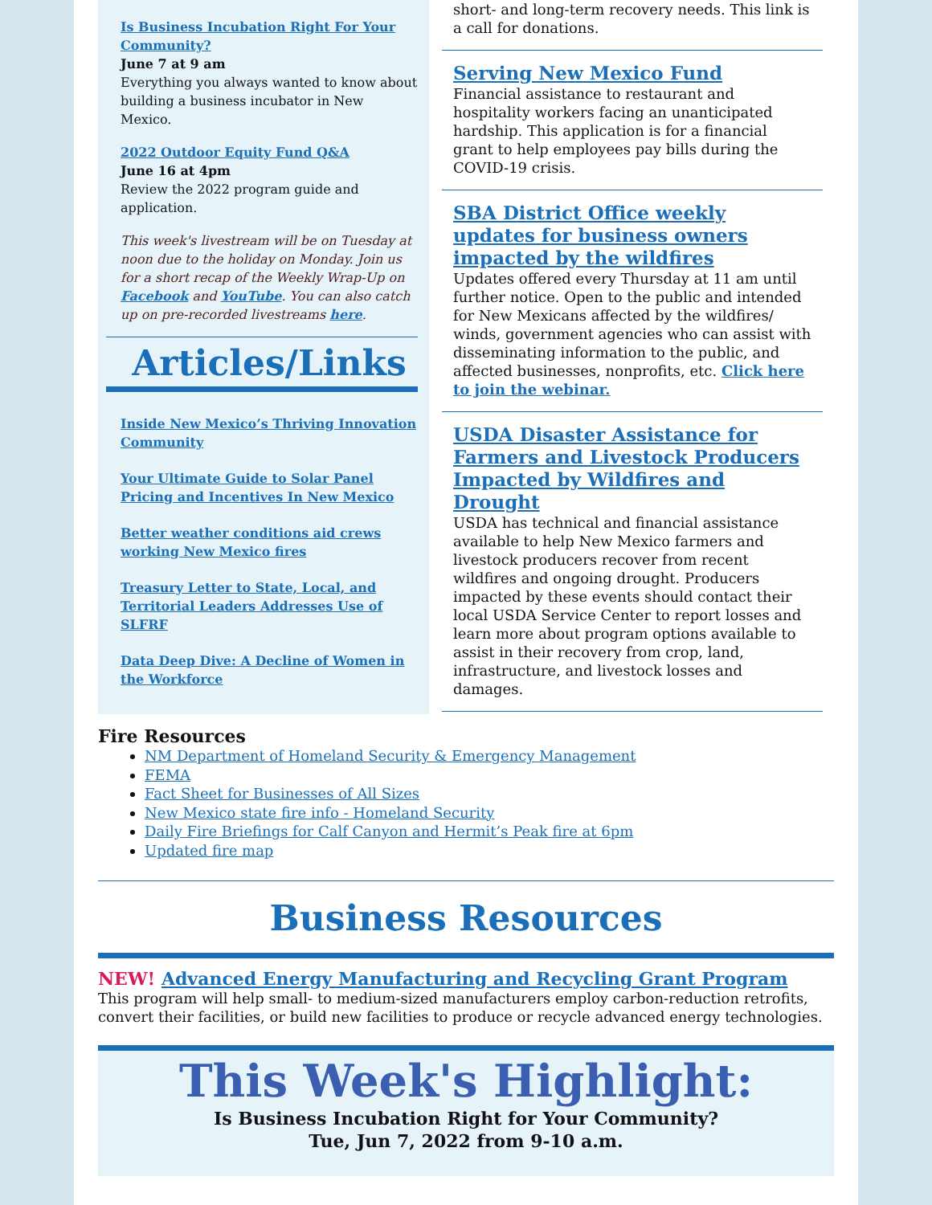Is Business Incubation Right For Your Community?
June 7 at 9 am
Everything you always wanted to know about building a business incubator in New Mexico.
2022 Outdoor Equity Fund Q&A
June 16 at 4pm
Review the 2022 program guide and application.
This week's livestream will be on Tuesday at noon due to the holiday on Monday. Join us for a short recap of the Weekly Wrap-Up on Facebook and YouTube. You can also catch up on pre-recorded livestreams here.
Articles/Links
Inside New Mexico’s Thriving Innovation Community
Your Ultimate Guide to Solar Panel Pricing and Incentives In New Mexico
Better weather conditions aid crews working New Mexico fires
Treasury Letter to State, Local, and Territorial Leaders Addresses Use of SLFRF
Data Deep Dive: A Decline of Women in the Workforce
short- and long-term recovery needs. This link is a call for donations.
Serving New Mexico Fund
Financial assistance to restaurant and hospitality workers facing an unanticipated hardship. This application is for a financial grant to help employees pay bills during the COVID-19 crisis.
SBA District Office weekly updates for business owners impacted by the wildfires
Updates offered every Thursday at 11 am until further notice. Open to the public and intended for New Mexicans affected by the wildfires/ winds, government agencies who can assist with disseminating information to the public, and affected businesses, nonprofits, etc. Click here to join the webinar.
USDA Disaster Assistance for Farmers and Livestock Producers Impacted by Wildfires and Drought
USDA has technical and financial assistance available to help New Mexico farmers and livestock producers recover from recent wildfires and ongoing drought. Producers impacted by these events should contact their local USDA Service Center to report losses and learn more about program options available to assist in their recovery from crop, land, infrastructure, and livestock losses and damages.
Fire Resources
NM Department of Homeland Security & Emergency Management
FEMA
Fact Sheet for Businesses of All Sizes
New Mexico state fire info - Homeland Security
Daily Fire Briefings for Calf Canyon and Hermit’s Peak fire at 6pm
Updated fire map
Business Resources
NEW! Advanced Energy Manufacturing and Recycling Grant Program
This program will help small- to medium-sized manufacturers employ carbon-reduction retrofits, convert their facilities, or build new facilities to produce or recycle advanced energy technologies.
This Week's Highlight:
Is Business Incubation Right for Your Community?
Tue, Jun 7, 2022 from 9-10 a.m.